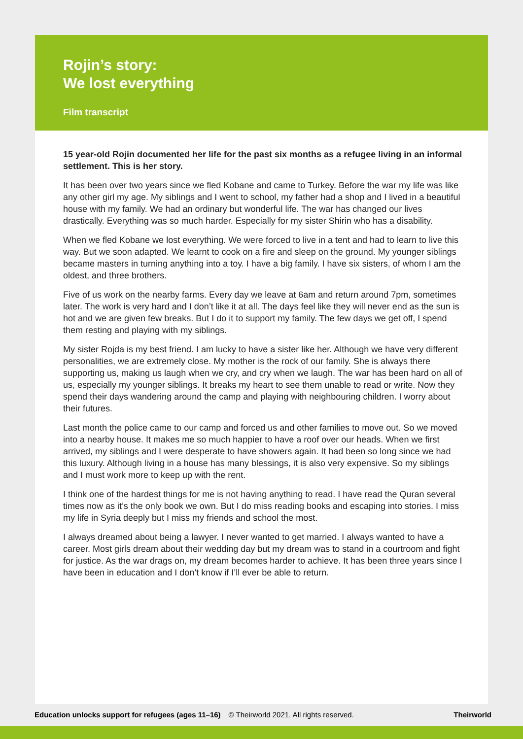Rojin’s story:
We lost everything
Film transcript
15 year-old Rojin documented her life for the past six months as a refugee living in an informal settlement. This is her story.
It has been over two years since we fled Kobane and came to Turkey. Before the war my life was like any other girl my age. My siblings and I went to school, my father had a shop and I lived in a beautiful house with my family. We had an ordinary but wonderful life. The war has changed our lives drastically. Everything was so much harder. Especially for my sister Shirin who has a disability.
When we fled Kobane we lost everything. We were forced to live in a tent and had to learn to live this way. But we soon adapted. We learnt to cook on a fire and sleep on the ground. My younger siblings became masters in turning anything into a toy. I have a big family. I have six sisters, of whom I am the oldest, and three brothers.
Five of us work on the nearby farms. Every day we leave at 6am and return around 7pm, sometimes later. The work is very hard and I don’t like it at all. The days feel like they will never end as the sun is hot and we are given few breaks. But I do it to support my family. The few days we get off, I spend them resting and playing with my siblings.
My sister Rojda is my best friend. I am lucky to have a sister like her. Although we have very different personalities, we are extremely close. My mother is the rock of our family. She is always there supporting us, making us laugh when we cry, and cry when we laugh. The war has been hard on all of us, especially my younger siblings. It breaks my heart to see them unable to read or write. Now they spend their days wandering around the camp and playing with neighbouring children. I worry about their futures.
Last month the police came to our camp and forced us and other families to move out. So we moved into a nearby house. It makes me so much happier to have a roof over our heads. When we first arrived, my siblings and I were desperate to have showers again. It had been so long since we had this luxury. Although living in a house has many blessings, it is also very expensive. So my siblings and I must work more to keep up with the rent.
I think one of the hardest things for me is not having anything to read. I have read the Quran several times now as it’s the only book we own. But I do miss reading books and escaping into stories. I miss my life in Syria deeply but I miss my friends and school the most.
I always dreamed about being a lawyer. I never wanted to get married. I always wanted to have a career. Most girls dream about their wedding day but my dream was to stand in a courtroom and fight for justice. As the war drags on, my dream becomes harder to achieve. It has been three years since I have been in education and I don’t know if I’ll ever be able to return.
Education unlocks support for refugees (ages 11–16) © Theirworld 2021. All rights reserved. Theirworld